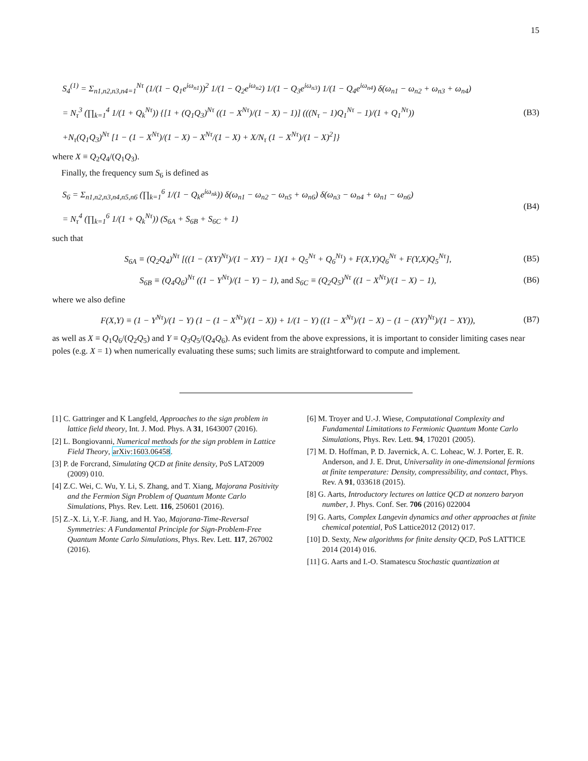15
S<sub>4</sub><sup>(1)</sup> = Σ<sub>n1,n2,n3,n4=1</sub><sup>Nτ</sup> (1/(1 − Q<sub>1</sub>e<sup>iω<sub>n1</sub></sup>))<sup>2</sup> 1/(1 − Q<sub>2</sub>e<sup>iω<sub>n2</sub></sup>) 1/(1 − Q<sub>3</sub>e<sup>iω<sub>n3</sub></sup>) 1/(1 − Q<sub>4</sub>e<sup>iω<sub>n4</sub></sup>) δ(ω<sub>n1</sub> − ω<sub>n2</sub> + ω<sub>n3</sub> + ω<sub>n4</sub>)
= N<sub>τ</sub><sup>3</sup> (∏<sub>k=1</sub><sup>4</sup> 1/(1 + Q<sub>k</sub><sup>Nτ</sup>)) {[1 + (Q<sub>1</sub>Q<sub>3</sub>)<sup>Nτ</sup> ((1 − X<sup>Nτ</sup>)/(1 − X) − 1)] (((N<sub>τ</sub> − 1)Q<sub>1</sub><sup>Nτ</sup> − 1)/(1 + Q<sub>1</sub><sup>Nτ</sup>))
+N<sub>τ</sub>(Q<sub>1</sub>Q<sub>3</sub>)<sup>Nτ</sup> [1 − (1 − X<sup>Nτ</sup>)/(1 − X) − X<sup>Nτ</sup>/(1 − X) + X/N<sub>τ</sub> (1 − X<sup>Nτ</sup>)/(1 − X)<sup>2</sup>]} (B3)
where X ≡ Q<sub>2</sub>Q<sub>4</sub>/(Q<sub>1</sub>Q<sub>3</sub>).
Finally, the frequency sum S<sub>6</sub> is defined as
S<sub>6</sub> = Σ<sub>n1,n2,n3,n4,n5,n6</sub> (∏<sub>k=1</sub><sup>6</sup> 1/(1 − Q<sub>k</sub>e<sup>iω<sub>nk</sub></sup>)) δ(ω<sub>n1</sub> − ω<sub>n2</sub> − ω<sub>n5</sub> + ω<sub>n6</sub>) δ(ω<sub>n3</sub> − ω<sub>n4</sub> + ω<sub>n1</sub> − ω<sub>n6</sub>)
= N<sub>τ</sub><sup>4</sup> (∏<sub>k=1</sub><sup>6</sup> 1/(1 + Q<sub>k</sub><sup>Nτ</sup>)) (S<sub>6A</sub> + S<sub>6B</sub> + S<sub>6C</sub> + 1) (B4)
such that
S<sub>6A</sub> ≡ (Q<sub>2</sub>Q<sub>4</sub>)<sup>Nτ</sup> [((1 − (XY)<sup>Nτ</sup>)/(1 − XY) − 1)(1 + Q<sub>5</sub><sup>Nτ</sup> + Q<sub>6</sub><sup>Nτ</sup>) + F(X,Y)Q<sub>6</sub><sup>Nτ</sup> + F(Y,X)Q<sub>5</sub><sup>Nτ</sup>], (B5)
S<sub>6B</sub> ≡ (Q<sub>4</sub>Q<sub>6</sub>)<sup>Nτ</sup> ((1 − Y<sup>Nτ</sup>)/(1 − Y) − 1), and S<sub>6C</sub> ≡ (Q<sub>2</sub>Q<sub>5</sub>)<sup>Nτ</sup> ((1 − X<sup>Nτ</sup>)/(1 − X) − 1), (B6)
where we also define
F(X,Y) ≡ (1 − Y<sup>Nτ</sup>)/(1 − Y) (1 − (1 − X<sup>Nτ</sup>)/(1 − X)) + 1/(1 − Y) ((1 − X<sup>Nτ</sup>)/(1 − X) − (1 − (XY)<sup>Nτ</sup>)/(1 − XY)), (B7)
as well as X ≡ Q<sub>1</sub>Q<sub>6</sub>/(Q<sub>2</sub>Q<sub>5</sub>) and Y ≡ Q<sub>3</sub>Q<sub>5</sub>/(Q<sub>4</sub>Q<sub>6</sub>). As evident from the above expressions, it is important to consider limiting cases near poles (e.g. X = 1) when numerically evaluating these sums; such limits are straightforward to compute and implement.
[1] C. Gattringer and K Langfeld, Approaches to the sign problem in lattice field theory, Int. J. Mod. Phys. A 31, 1643007 (2016).
[2] L. Bongiovanni, Numerical methods for the sign problem in Lattice Field Theory, arXiv:1603.06458.
[3] P. de Forcrand, Simulating QCD at finite density, PoS LAT2009 (2009) 010.
[4] Z.C. Wei, C. Wu, Y. Li, S. Zhang, and T. Xiang, Majorana Positivity and the Fermion Sign Problem of Quantum Monte Carlo Simulations, Phys. Rev. Lett. 116, 250601 (2016).
[5] Z.-X. Li, Y.-F. Jiang, and H. Yao, Majorana-Time-Reversal Symmetries: A Fundamental Principle for Sign-Problem-Free Quantum Monte Carlo Simulations, Phys. Rev. Lett. 117, 267002 (2016).
[6] M. Troyer and U.-J. Wiese, Computational Complexity and Fundamental Limitations to Fermionic Quantum Monte Carlo Simulations, Phys. Rev. Lett. 94, 170201 (2005).
[7] M. D. Hoffman, P. D. Javernick, A. C. Loheac, W. J. Porter, E. R. Anderson, and J. E. Drut, Universality in one-dimensional fermions at finite temperature: Density, compressibility, and contact, Phys. Rev. A 91, 033618 (2015).
[8] G. Aarts, Introductory lectures on lattice QCD at nonzero baryon number, J. Phys. Conf. Ser. 706 (2016) 022004
[9] G. Aarts, Complex Langevin dynamics and other approaches at finite chemical potential, PoS Lattice2012 (2012) 017.
[10] D. Sexty, New algorithms for finite density QCD, PoS LATTICE 2014 (2014) 016.
[11] G. Aarts and I.-O. Stamatescu Stochastic quantization at